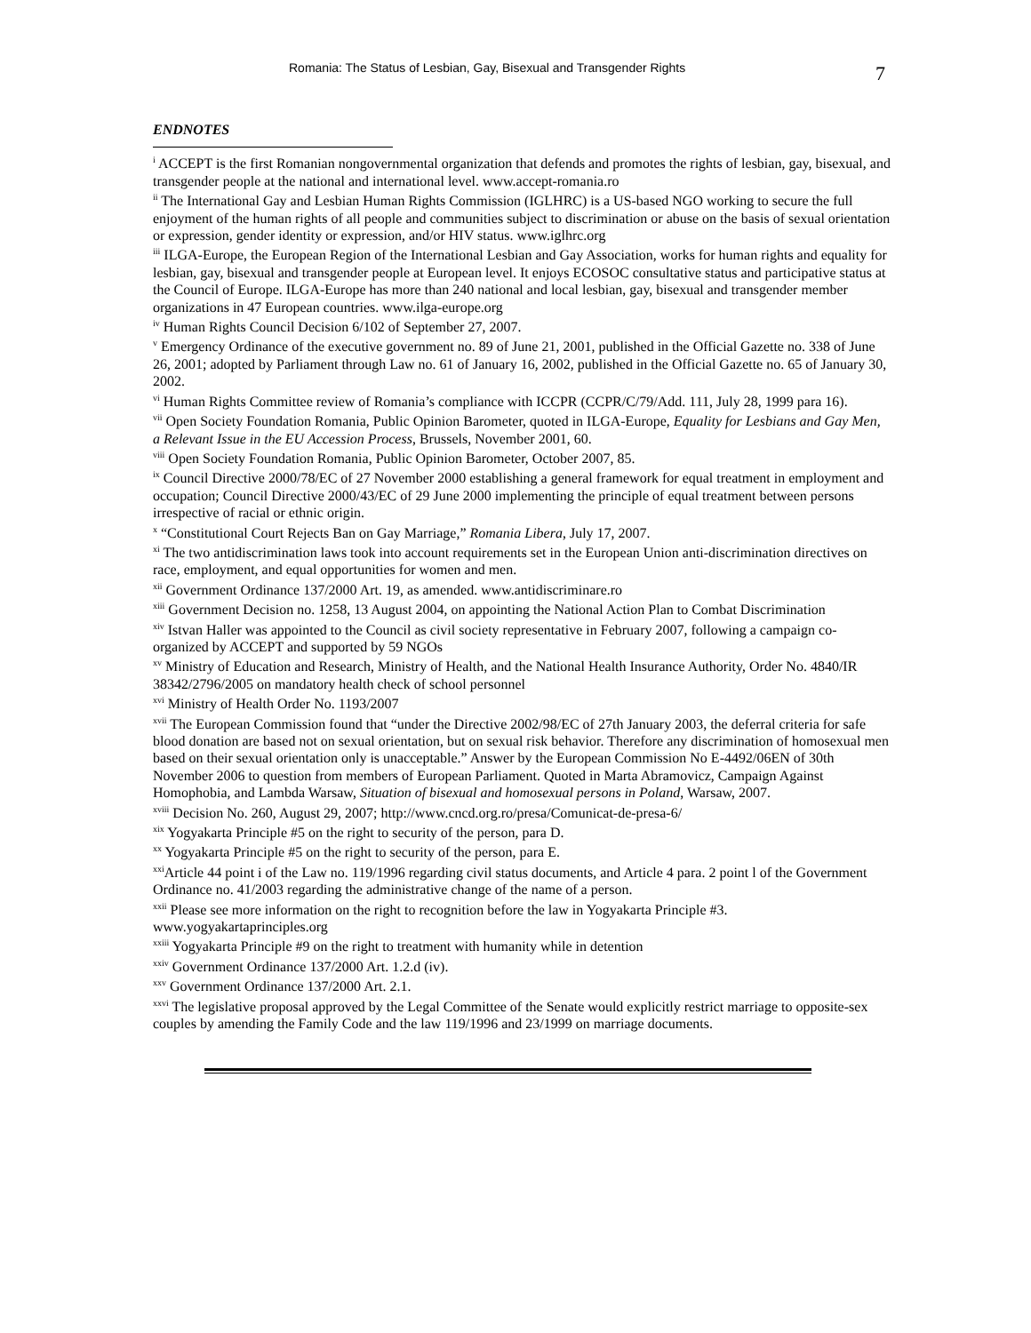Romania: The Status of Lesbian, Gay, Bisexual and Transgender Rights 7
ENDNOTES
<sup>i</sup> ACCEPT is the first Romanian nongovernmental organization that defends and promotes the rights of lesbian, gay, bisexual, and transgender people at the national and international level. www.accept-romania.ro
<sup>ii</sup> The International Gay and Lesbian Human Rights Commission (IGLHRC) is a US-based NGO working to secure the full enjoyment of the human rights of all people and communities subject to discrimination or abuse on the basis of sexual orientation or expression, gender identity or expression, and/or HIV status. www.iglhrc.org
<sup>iii</sup> ILGA-Europe, the European Region of the International Lesbian and Gay Association, works for human rights and equality for lesbian, gay, bisexual and transgender people at European level. It enjoys ECOSOC consultative status and participative status at the Council of Europe. ILGA-Europe has more than 240 national and local lesbian, gay, bisexual and transgender member organizations in 47 European countries. www.ilga-europe.org
<sup>iv</sup> Human Rights Council Decision 6/102 of September 27, 2007.
<sup>v</sup> Emergency Ordinance of the executive government no. 89 of June 21, 2001, published in the Official Gazette no. 338 of June 26, 2001; adopted by Parliament through Law no. 61 of January 16, 2002, published in the Official Gazette no. 65 of January 30, 2002.
<sup>vi</sup> Human Rights Committee review of Romania’s compliance with ICCPR (CCPR/C/79/Add. 111, July 28, 1999 para 16).
<sup>vii</sup> Open Society Foundation Romania, Public Opinion Barometer, quoted in ILGA-Europe, Equality for Lesbians and Gay Men, a Relevant Issue in the EU Accession Process, Brussels, November 2001, 60.
<sup>viii</sup> Open Society Foundation Romania, Public Opinion Barometer, October 2007, 85.
<sup>ix</sup> Council Directive 2000/78/EC of 27 November 2000 establishing a general framework for equal treatment in employment and occupation; Council Directive 2000/43/EC of 29 June 2000 implementing the principle of equal treatment between persons irrespective of racial or ethnic origin.
<sup>x</sup> “Constitutional Court Rejects Ban on Gay Marriage,” Romania Libera, July 17, 2007.
<sup>xi</sup> The two antidiscrimination laws took into account requirements set in the European Union anti-discrimination directives on race, employment, and equal opportunities for women and men.
<sup>xii</sup> Government Ordinance 137/2000 Art. 19, as amended. www.antidiscriminare.ro
<sup>xiii</sup> Government Decision no. 1258, 13 August 2004, on appointing the National Action Plan to Combat Discrimination
<sup>xiv</sup> Istvan Haller was appointed to the Council as civil society representative in February 2007, following a campaign co-organized by ACCEPT and supported by 59 NGOs
<sup>xv</sup> Ministry of Education and Research, Ministry of Health, and the National Health Insurance Authority, Order No. 4840/IR 38342/2796/2005 on mandatory health check of school personnel
<sup>xvi</sup> Ministry of Health Order No. 1193/2007
<sup>xvii</sup> The European Commission found that “under the Directive 2002/98/EC of 27th January 2003, the deferral criteria for safe blood donation are based not on sexual orientation, but on sexual risk behavior. Therefore any discrimination of homosexual men based on their sexual orientation only is unacceptable.” Answer by the European Commission No E-4492/06EN of 30th November 2006 to question from members of European Parliament. Quoted in Marta Abramovicz, Campaign Against Homophobia, and Lambda Warsaw, Situation of bisexual and homosexual persons in Poland, Warsaw, 2007.
<sup>xviii</sup> Decision No. 260, August 29, 2007; http://www.cncd.org.ro/presa/Comunicat-de-presa-6/
<sup>xix</sup> Yogyakarta Principle #5 on the right to security of the person, para D.
<sup>xx</sup> Yogyakarta Principle #5 on the right to security of the person, para E.
<sup>xxi</sup>Article 44 point i of the Law no. 119/1996 regarding civil status documents, and Article 4 para. 2 point l of the Government Ordinance no. 41/2003 regarding the administrative change of the name of a person.
<sup>xxii</sup> Please see more information on the right to recognition before the law in Yogyakarta Principle #3. www.yogyakartaprinciples.org
<sup>xxiii</sup> Yogyakarta Principle #9 on the right to treatment with humanity while in detention
<sup>xxiv</sup> Government Ordinance 137/2000 Art. 1.2.d (iv).
<sup>xxv</sup> Government Ordinance 137/2000 Art. 2.1.
<sup>xxvi</sup> The legislative proposal approved by the Legal Committee of the Senate would explicitly restrict marriage to opposite-sex couples by amending the Family Code and the law 119/1996 and 23/1999 on marriage documents.